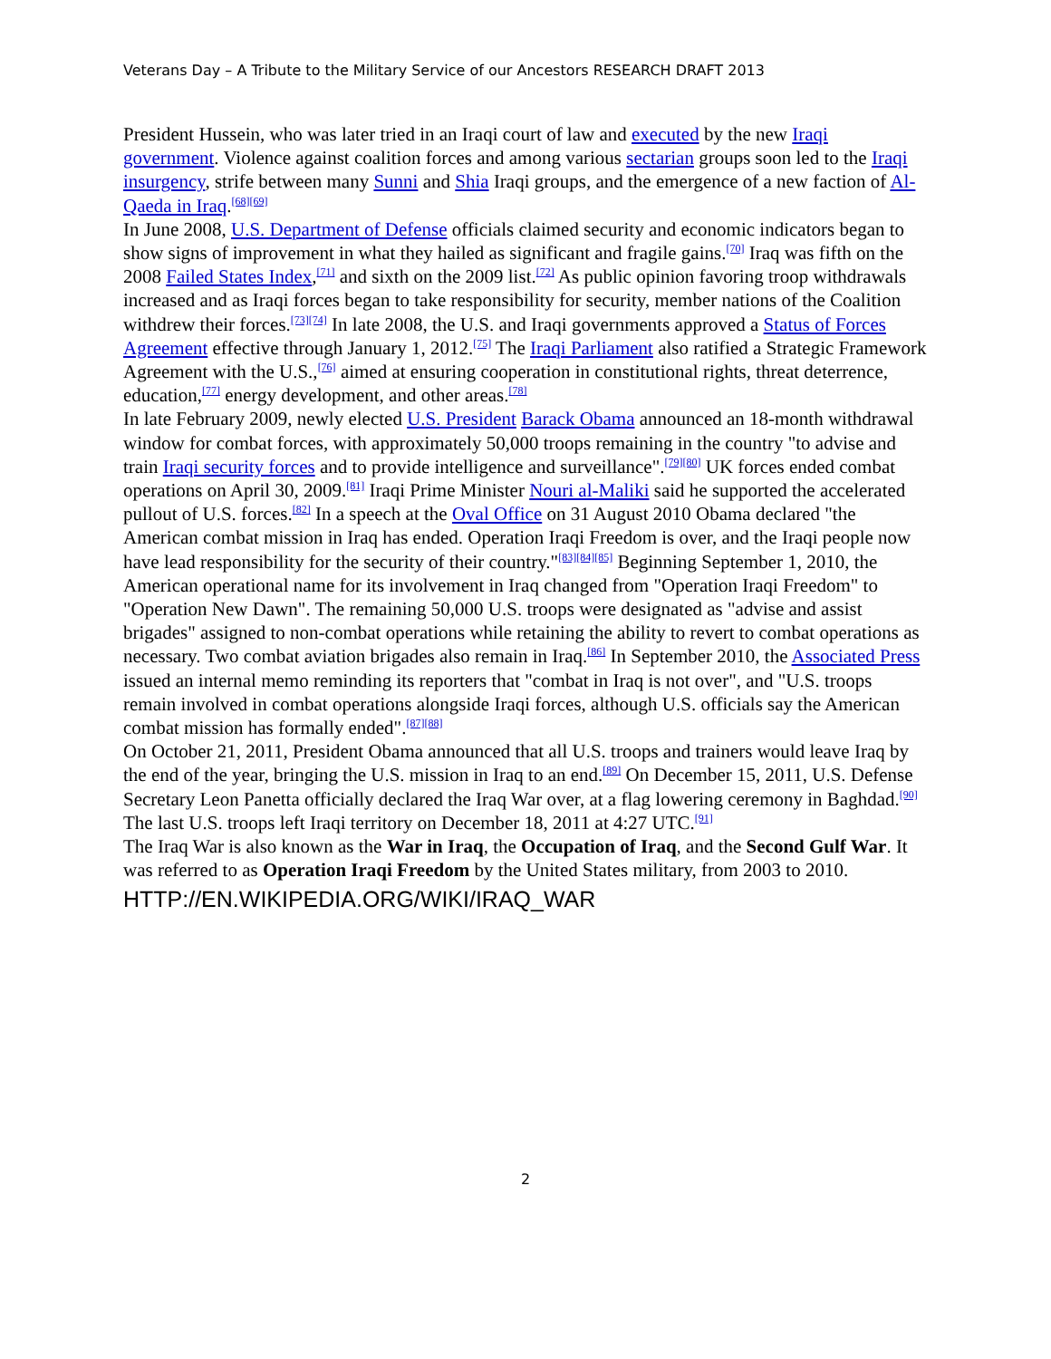Veterans Day – A Tribute to the Military Service of our Ancestors RESEARCH DRAFT 2013
President Hussein, who was later tried in an Iraqi court of law and executed by the new Iraqi government. Violence against coalition forces and among various sectarian groups soon led to the Iraqi insurgency, strife between many Sunni and Shia Iraqi groups, and the emergence of a new faction of Al-Qaeda in Iraq.<sup>[68][69]</sup>
In June 2008, U.S. Department of Defense officials claimed security and economic indicators began to show signs of improvement in what they hailed as significant and fragile gains.<sup>[70]</sup> Iraq was fifth on the 2008 Failed States Index,<sup>[71]</sup> and sixth on the 2009 list.<sup>[72]</sup> As public opinion favoring troop withdrawals increased and as Iraqi forces began to take responsibility for security, member nations of the Coalition withdrew their forces.<sup>[73][74]</sup> In late 2008, the U.S. and Iraqi governments approved a Status of Forces Agreement effective through January 1, 2012.<sup>[75]</sup> The Iraqi Parliament also ratified a Strategic Framework Agreement with the U.S.,<sup>[76]</sup> aimed at ensuring cooperation in constitutional rights, threat deterrence, education,<sup>[77]</sup> energy development, and other areas.<sup>[78]</sup>
In late February 2009, newly elected U.S. President Barack Obama announced an 18-month withdrawal window for combat forces, with approximately 50,000 troops remaining in the country "to advise and train Iraqi security forces and to provide intelligence and surveillance".<sup>[79][80]</sup> UK forces ended combat operations on April 30, 2009.<sup>[81]</sup> Iraqi Prime Minister Nouri al-Maliki said he supported the accelerated pullout of U.S. forces.<sup>[82]</sup> In a speech at the Oval Office on 31 August 2010 Obama declared "the American combat mission in Iraq has ended. Operation Iraqi Freedom is over, and the Iraqi people now have lead responsibility for the security of their country."<sup>[83][84][85]</sup> Beginning September 1, 2010, the American operational name for its involvement in Iraq changed from "Operation Iraqi Freedom" to "Operation New Dawn". The remaining 50,000 U.S. troops were designated as "advise and assist brigades" assigned to non-combat operations while retaining the ability to revert to combat operations as necessary. Two combat aviation brigades also remain in Iraq.<sup>[86]</sup> In September 2010, the Associated Press issued an internal memo reminding its reporters that "combat in Iraq is not over", and "U.S. troops remain involved in combat operations alongside Iraqi forces, although U.S. officials say the American combat mission has formally ended".<sup>[87][88]</sup>
On October 21, 2011, President Obama announced that all U.S. troops and trainers would leave Iraq by the end of the year, bringing the U.S. mission in Iraq to an end.<sup>[89]</sup> On December 15, 2011, U.S. Defense Secretary Leon Panetta officially declared the Iraq War over, at a flag lowering ceremony in Baghdad.<sup>[90]</sup> The last U.S. troops left Iraqi territory on December 18, 2011 at 4:27 UTC.<sup>[91]</sup>
The Iraq War is also known as the War in Iraq, the Occupation of Iraq, and the Second Gulf War. It was referred to as Operation Iraqi Freedom by the United States military, from 2003 to 2010.
HTTP://EN.WIKIPEDIA.ORG/WIKI/IRAQ_WAR
2